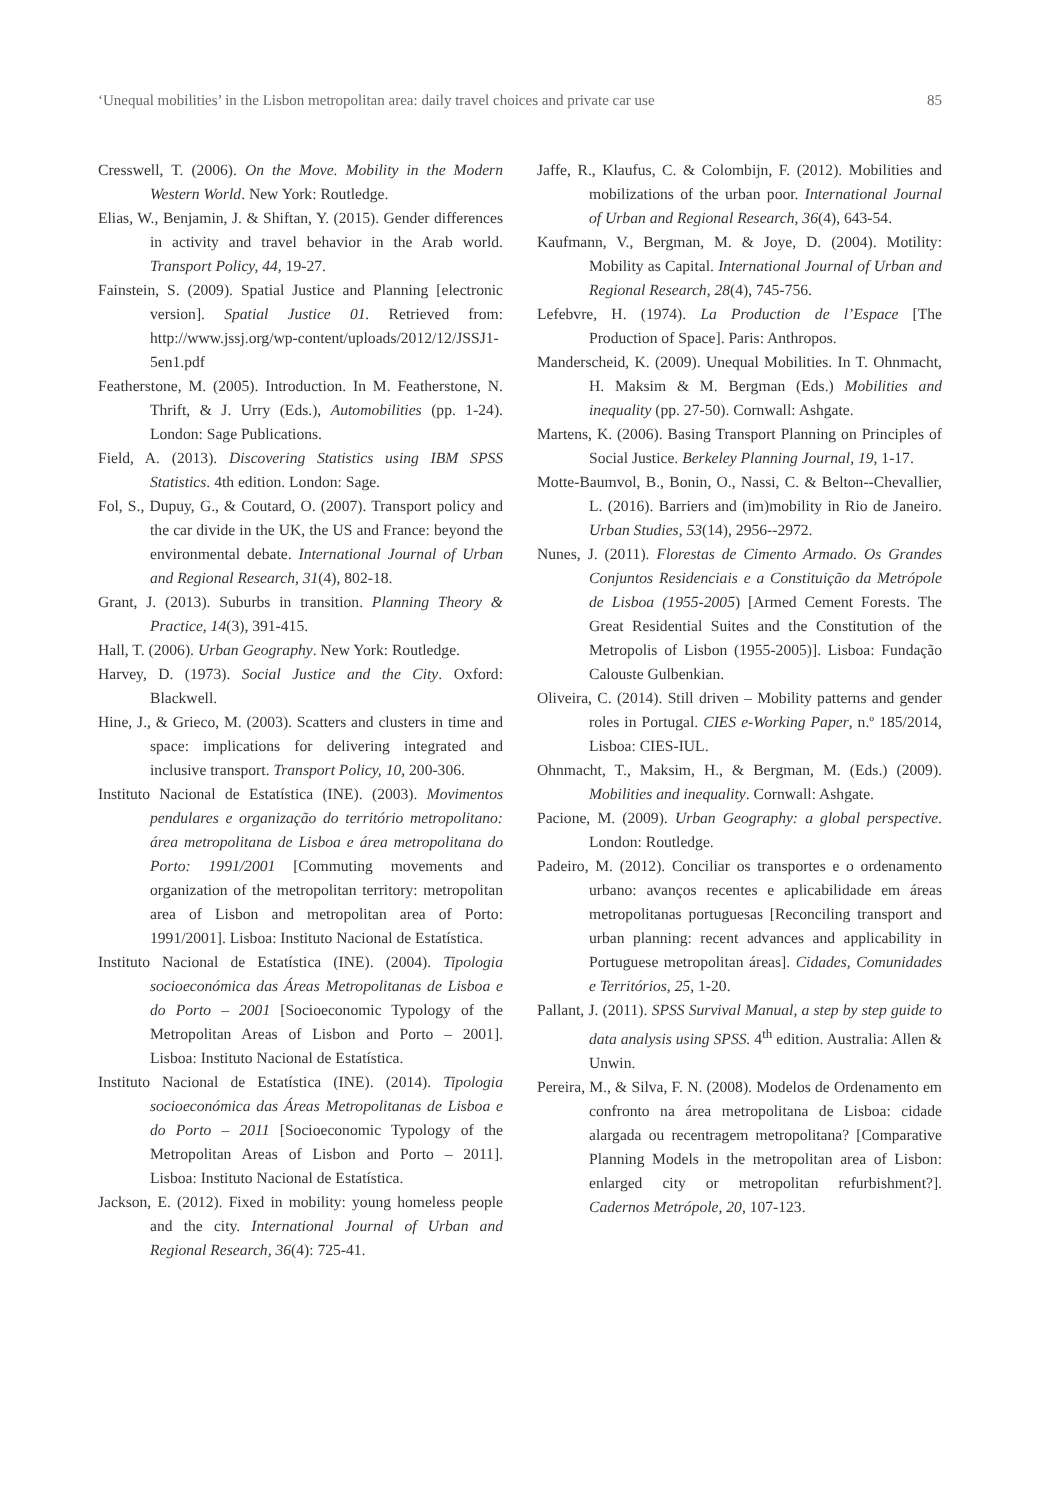‘Unequal mobilities’ in the Lisbon metropolitan area: daily travel choices and private car use 85
Cresswell, T. (2006). On the Move. Mobility in the Modern Western World. New York: Routledge.
Elias, W., Benjamin, J. & Shiftan, Y. (2015). Gender differences in activity and travel behavior in the Arab world. Transport Policy, 44, 19-27.
Fainstein, S. (2009). Spatial Justice and Planning [electronic version]. Spatial Justice 01. Retrieved from: http://www.jssj.org/wp-content/uploads/2012/12/JSSJ1-5en1.pdf
Featherstone, M. (2005). Introduction. In M. Featherstone, N. Thrift, & J. Urry (Eds.), Automobilities (pp. 1-24). London: Sage Publications.
Field, A. (2013). Discovering Statistics using IBM SPSS Statistics. 4th edition. London: Sage.
Fol, S., Dupuy, G., & Coutard, O. (2007). Transport policy and the car divide in the UK, the US and France: beyond the environmental debate. International Journal of Urban and Regional Research, 31(4), 802-18.
Grant, J. (2013). Suburbs in transition. Planning Theory & Practice, 14(3), 391-415.
Hall, T. (2006). Urban Geography. New York: Routledge.
Harvey, D. (1973). Social Justice and the City. Oxford: Blackwell.
Hine, J., & Grieco, M. (2003). Scatters and clusters in time and space: implications for delivering integrated and inclusive transport. Transport Policy, 10, 200-306.
Instituto Nacional de Estatística (INE). (2003). Movimentos pendulares e organização do território metropolitano: área metropolitana de Lisboa e área metropolitana do Porto: 1991/2001 [Commuting movements and organization of the metropolitan territory: metropolitan area of Lisbon and metropolitan area of Porto: 1991/2001]. Lisboa: Instituto Nacional de Estatística.
Instituto Nacional de Estatística (INE). (2004). Tipologia socioeconómica das Áreas Metropolitanas de Lisboa e do Porto – 2001 [Socioeconomic Typology of the Metropolitan Areas of Lisbon and Porto – 2001]. Lisboa: Instituto Nacional de Estatística.
Instituto Nacional de Estatística (INE). (2014). Tipologia socioeconómica das Áreas Metropolitanas de Lisboa e do Porto – 2011 [Socioeconomic Typology of the Metropolitan Areas of Lisbon and Porto – 2011]. Lisboa: Instituto Nacional de Estatística.
Jackson, E. (2012). Fixed in mobility: young homeless people and the city. International Journal of Urban and Regional Research, 36(4): 725-41.
Jaffe, R., Klaufus, C. & Colombijn, F. (2012). Mobilities and mobilizations of the urban poor. International Journal of Urban and Regional Research, 36(4), 643-54.
Kaufmann, V., Bergman, M. & Joye, D. (2004). Motility: Mobility as Capital. International Journal of Urban and Regional Research, 28(4), 745-756.
Lefebvre, H. (1974). La Production de l’Espace [The Production of Space]. Paris: Anthropos.
Manderscheid, K. (2009). Unequal Mobilities. In T. Ohnmacht, H. Maksim & M. Bergman (Eds.) Mobilities and inequality (pp. 27-50). Cornwall: Ashgate.
Martens, K. (2006). Basing Transport Planning on Principles of Social Justice. Berkeley Planning Journal, 19, 1-17.
Motte-Baumvol, B., Bonin, O., Nassi, C. & Belton--Chevallier, L. (2016). Barriers and (im)mobility in Rio de Janeiro. Urban Studies, 53(14), 2956--2972.
Nunes, J. (2011). Florestas de Cimento Armado. Os Grandes Conjuntos Residenciais e a Constituição da Metrópole de Lisboa (1955-2005) [Armed Cement Forests. The Great Residential Suites and the Constitution of the Metropolis of Lisbon (1955-2005)]. Lisboa: Fundação Calouste Gulbenkian.
Oliveira, C. (2014). Still driven – Mobility patterns and gender roles in Portugal. CIES e-Working Paper, n.º 185/2014, Lisboa: CIES-IUL.
Ohnmacht, T., Maksim, H., & Bergman, M. (Eds.) (2009). Mobilities and inequality. Cornwall: Ashgate.
Pacione, M. (2009). Urban Geography: a global perspective. London: Routledge.
Padeiro, M. (2012). Conciliar os transportes e o ordenamento urbano: avanços recentes e aplicabilidade em áreas metropolitanas portuguesas [Reconciling transport and urban planning: recent advances and applicability in Portuguese metropolitan áreas]. Cidades, Comunidades e Territórios, 25, 1-20.
Pallant, J. (2011). SPSS Survival Manual, a step by step guide to data analysis using SPSS. 4<sup>th</sup> edition. Australia: Allen & Unwin.
Pereira, M., & Silva, F. N. (2008). Modelos de Ordenamento em confronto na área metropolitana de Lisboa: cidade alargada ou recentragem metropolitana? [Comparative Planning Models in the metropolitan area of Lisbon: enlarged city or metropolitan refurbishment?]. Cadernos Metrópole, 20, 107-123.